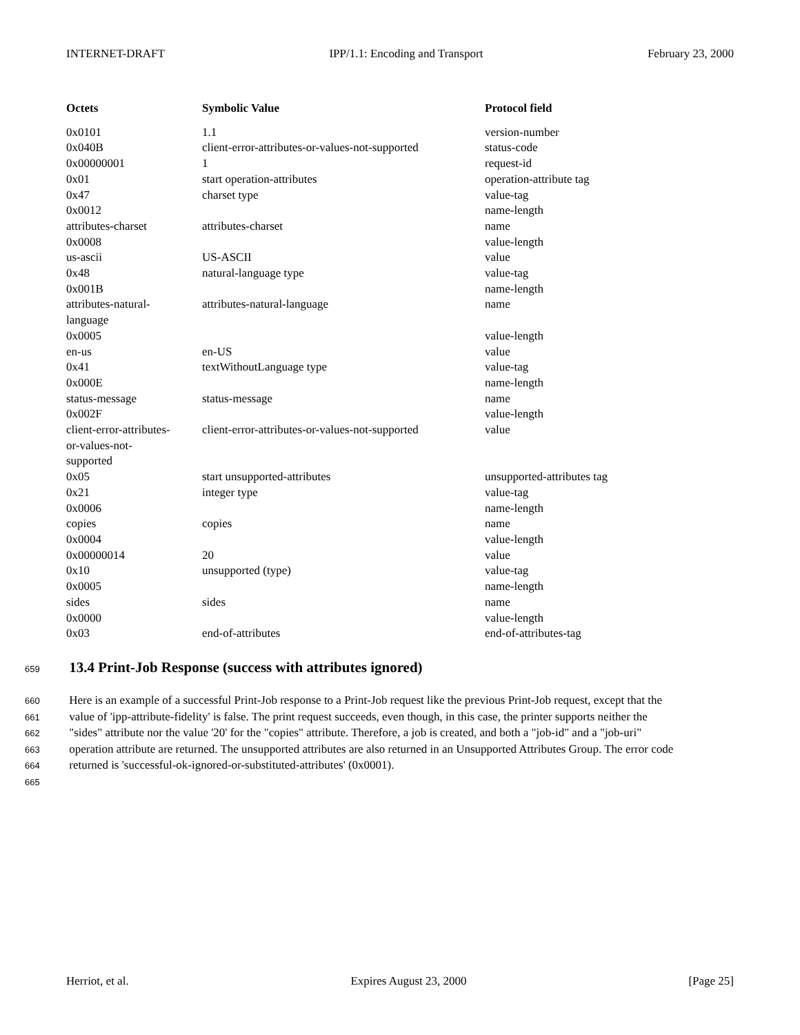INTERNET-DRAFT IPP/1.1: Encoding and Transport February 23, 2000
| Octets | Symbolic Value | Protocol field |
| --- | --- | --- |
| 0x0101 | 1.1 | version-number |
| 0x040B | client-error-attributes-or-values-not-supported | status-code |
| 0x00000001 | 1 | request-id |
| 0x01 | start operation-attributes | operation-attribute tag |
| 0x47 | charset type | value-tag |
| 0x0012 | | name-length |
| attributes-charset | attributes-charset | name |
| 0x0008 | | value-length |
| us-ascii | US-ASCII | value |
| 0x48 | natural-language type | value-tag |
| 0x001B | | name-length |
| attributes-natural- language | attributes-natural-language | name |
| 0x0005 | | value-length |
| en-us | en-US | value |
| 0x41 | textWithoutLanguage type | value-tag |
| 0x000E | | name-length |
| status-message | status-message | name |
| 0x002F | | value-length |
| client-error-attributes- or-values-not- supported | client-error-attributes-or-values-not-supported | value |
| 0x05 | start unsupported-attributes | unsupported-attributes tag |
| 0x21 | integer type | value-tag |
| 0x0006 | | name-length |
| copies | copies | name |
| 0x0004 | | value-length |
| 0x00000014 | 20 | value |
| 0x10 | unsupported (type) | value-tag |
| 0x0005 | | name-length |
| sides | sides | name |
| 0x0000 | | value-length |
| 0x03 | end-of-attributes | end-of-attributes-tag |
659
13.4 Print-Job Response (success with attributes ignored)
660 Here is an example of a successful Print-Job response to a Print-Job request like the previous Print-Job request, except that the
661 value of 'ipp-attribute-fidelity' is false. The print request succeeds, even though, in this case, the printer supports neither the
662 "sides" attribute nor the value '20' for the "copies" attribute. Therefore, a job is created, and both a "job-id" and a "job-uri"
663 operation attribute are returned. The unsupported attributes are also returned in an Unsupported Attributes Group. The error code
664 returned is 'successful-ok-ignored-or-substituted-attributes' (0x0001).
665
Herriot, et al. Expires August 23, 2000 [Page 25]